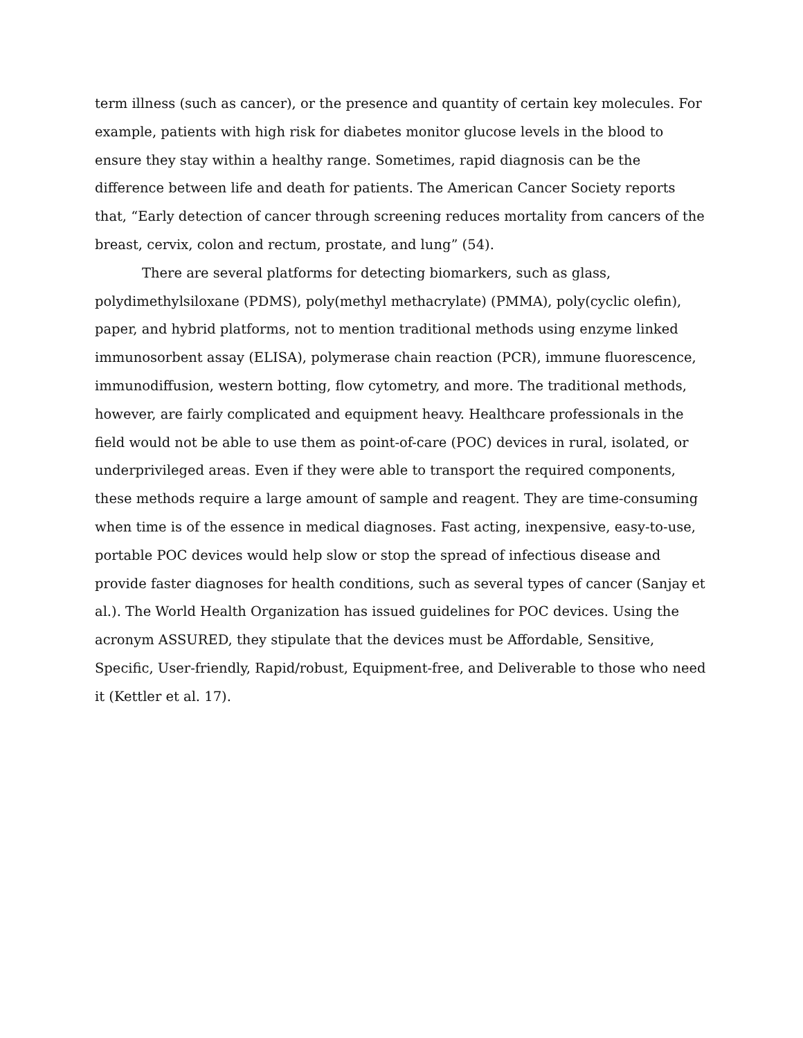term illness (such as cancer), or the presence and quantity of certain key molecules. For example, patients with high risk for diabetes monitor glucose levels in the blood to ensure they stay within a healthy range. Sometimes, rapid diagnosis can be the difference between life and death for patients. The American Cancer Society reports that, “Early detection of cancer through screening reduces mortality from cancers of the breast, cervix, colon and rectum, prostate, and lung” (54).
There are several platforms for detecting biomarkers, such as glass, polydimethylsiloxane (PDMS), poly(methyl methacrylate) (PMMA), poly(cyclic olefin), paper, and hybrid platforms, not to mention traditional methods using enzyme linked immunosorbent assay (ELISA), polymerase chain reaction (PCR), immune fluorescence, immunodiffusion, western botting, flow cytometry, and more. The traditional methods, however, are fairly complicated and equipment heavy. Healthcare professionals in the field would not be able to use them as point-of-care (POC) devices in rural, isolated, or underprivileged areas. Even if they were able to transport the required components, these methods require a large amount of sample and reagent. They are time-consuming when time is of the essence in medical diagnoses. Fast acting, inexpensive, easy-to-use, portable POC devices would help slow or stop the spread of infectious disease and provide faster diagnoses for health conditions, such as several types of cancer (Sanjay et al.). The World Health Organization has issued guidelines for POC devices. Using the acronym ASSURED, they stipulate that the devices must be Affordable, Sensitive, Specific, User-friendly, Rapid/robust, Equipment-free, and Deliverable to those who need it (Kettler et al. 17).